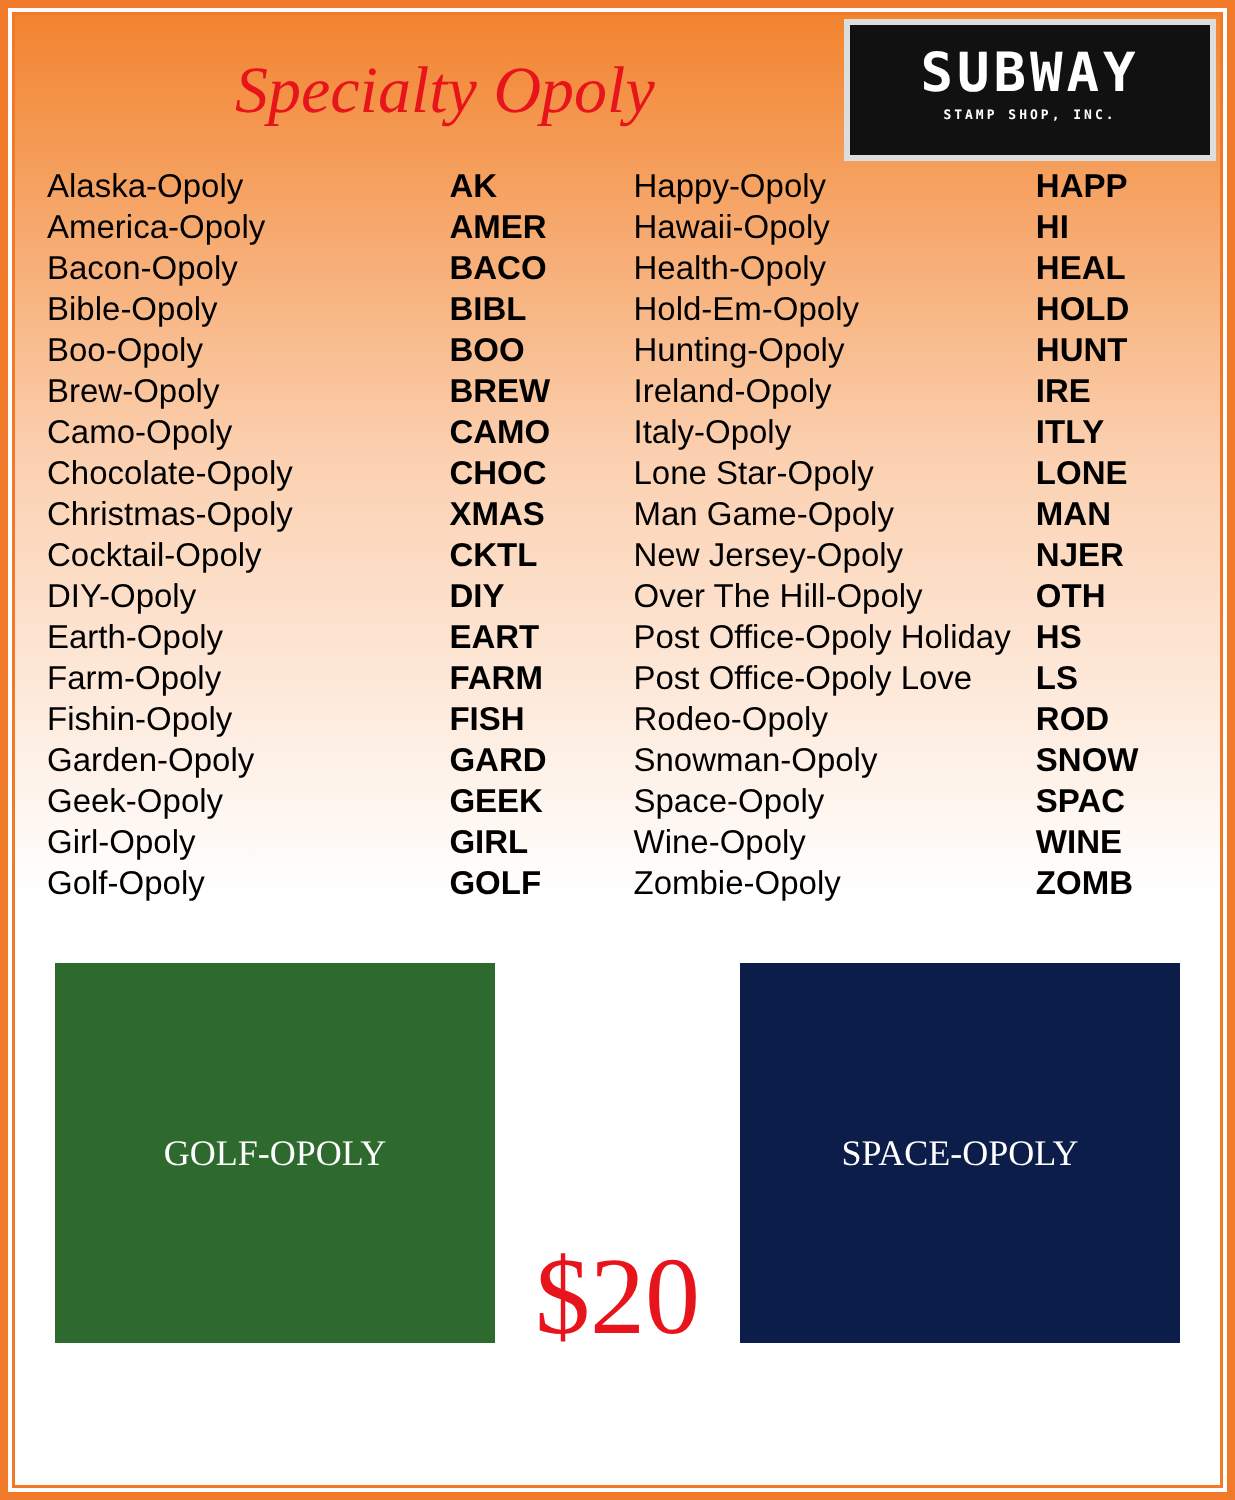Specialty Opoly
SUBWAY
STAMP SHOP, INC.
| Alaska-Opoly | AK | Happy-Opoly | HAPP |
| America-Opoly | AMER | Hawaii-Opoly | HI |
| Bacon-Opoly | BACO | Health-Opoly | HEAL |
| Bible-Opoly | BIBL | Hold-Em-Opoly | HOLD |
| Boo-Opoly | BOO | Hunting-Opoly | HUNT |
| Brew-Opoly | BREW | Ireland-Opoly | IRE |
| Camo-Opoly | CAMO | Italy-Opoly | ITLY |
| Chocolate-Opoly | CHOC | Lone Star-Opoly | LONE |
| Christmas-Opoly | XMAS | Man Game-Opoly | MAN |
| Cocktail-Opoly | CKTL | New Jersey-Opoly | NJER |
| DIY-Opoly | DIY | Over The Hill-Opoly | OTH |
| Earth-Opoly | EART | Post Office-Opoly Holiday | HS |
| Farm-Opoly | FARM | Post Office-Opoly Love | LS |
| Fishin-Opoly | FISH | Rodeo-Opoly | ROD |
| Garden-Opoly | GARD | Snowman-Opoly | SNOW |
| Geek-Opoly | GEEK | Space-Opoly | SPAC |
| Girl-Opoly | GIRL | Wine-Opoly | WINE |
| Golf-Opoly | GOLF | Zombie-Opoly | ZOMB |
GOLF-OPOLY SPACE-OPOLY
$20